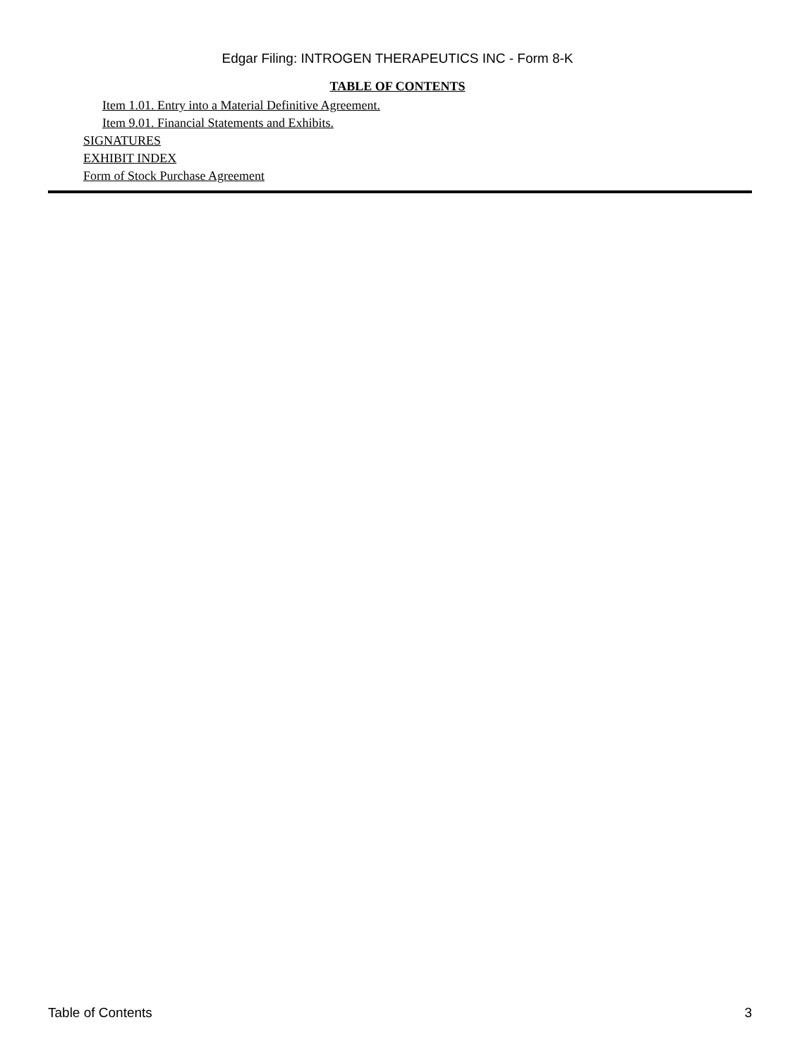Edgar Filing: INTROGEN THERAPEUTICS INC - Form 8-K
TABLE OF CONTENTS
Item 1.01. Entry into a Material Definitive Agreement.
Item 9.01. Financial Statements and Exhibits.
SIGNATURES
EXHIBIT INDEX
Form of Stock Purchase Agreement
Table of Contents 3